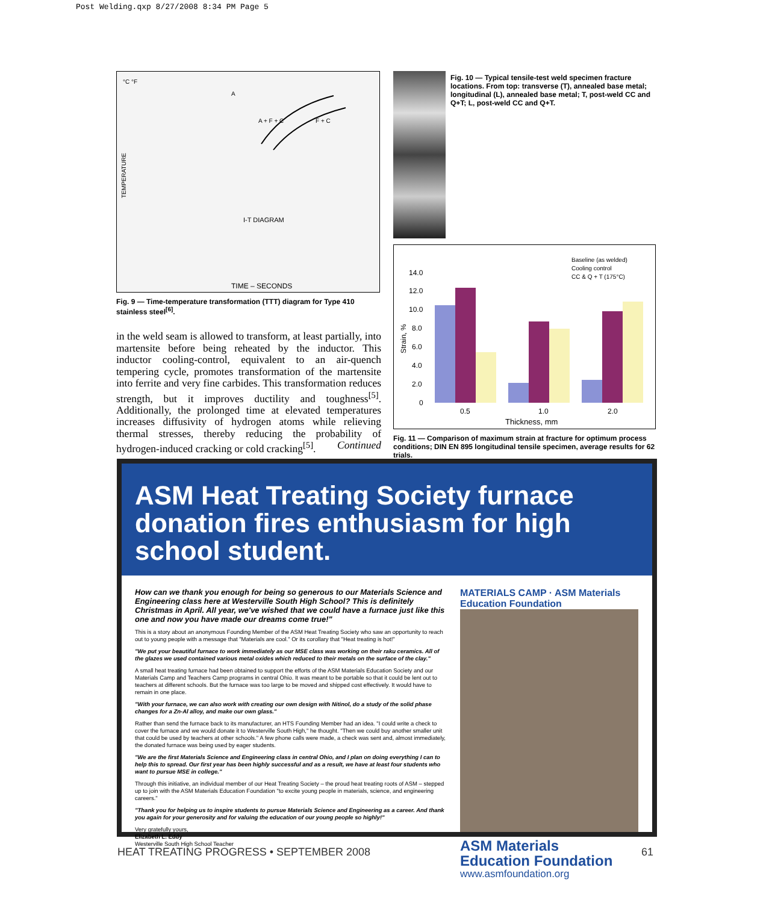Post Welding.qxp 8/27/2008 8:34 PM Page 5
°C °F
A
A + F + C
F + C
I-T DIAGRAM
TIME – SECONDS
TEMPERATURE
Fig. 9 — Time-temperature transformation (TTT) diagram for Type 410 stainless steel<sup>[6]</sup>.
in the weld seam is allowed to transform, at least partially, into martensite before being reheated by the inductor. This inductor cooling-control, equivalent to an air-quench tempering cycle, promotes transformation of the martensite into ferrite and very fine carbides. This transformation reduces strength, but it improves ductility and toughness<sup>[5]</sup>. Additionally, the prolonged time at elevated temperatures increases diffusivity of hydrogen atoms while relieving thermal stresses, thereby reducing the probability of hydrogen-induced cracking or cold cracking<sup>[5]</sup>. Continued
Fig. 10 — Typical tensile-test weld specimen fracture locations. From top: transverse (T), annealed base metal; longitudinal (L), annealed base metal; T, post-weld CC and Q+T; L, post-weld CC and Q+T.
Baseline (as welded)
Cooling control
CC & Q + T (175°C)
14.0
12.0
10.0
8.0
6.0
4.0
2.0
0
Strain, %
0.5
1.0
2.0
Thickness, mm
Fig. 11 — Comparison of maximum strain at fracture for optimum process conditions; DIN EN 895 longitudinal tensile specimen, average results for 62 trials.
ASM Heat Treating Society furnace donation fires enthusiasm for high school student.
How can we thank you enough for being so generous to our Materials Science and Engineering class here at Westerville South High School? This is definitely Christmas in April. All year, we've wished that we could have a furnace just like this one and now you have made our dreams come true!"
This is a story about an anonymous Founding Member of the ASM Heat Treating Society who saw an opportunity to reach out to young people with a message that "Materials are cool." Or its corollary that "Heat treating is hot!"
"We put your beautiful furnace to work immediately as our MSE class was working on their raku ceramics. All of the glazes we used contained various metal oxides which reduced to their metals on the surface of the clay."
A small heat treating furnace had been obtained to support the efforts of the ASM Materials Education Society and our Materials Camp and Teachers Camp programs in central Ohio. It was meant to be portable so that it could be lent out to teachers at different schools. But the furnace was too large to be moved and shipped cost effectively. It would have to remain in one place.
"With your furnace, we can also work with creating our own design with Nitinol, do a study of the solid phase changes for a Zn-Al alloy, and make our own glass."
Rather than send the furnace back to its manufacturer, an HTS Founding Member had an idea. "I could write a check to cover the furnace and we would donate it to Westerville South High," he thought. "Then we could buy another smaller unit that could be used by teachers at other schools." A few phone calls were made, a check was sent and, almost immediately, the donated furnace was being used by eager students.
"We are the first Materials Science and Engineering class in central Ohio, and I plan on doing everything I can to help this to spread. Our first year has been highly successful and as a result, we have at least four students who want to pursue MSE in college."
Through this initiative, an individual member of our Heat Treating Society – the proud heat treating roots of ASM – stepped up to join with the ASM Materials Education Foundation "to excite young people in materials, science, and engineering careers."
"Thank you for helping us to inspire students to pursue Materials Science and Engineering as a career. And thank you again for your generosity and for valuing the education of our young people so highly!"
Very gratefully yours,
Elizabeth L. Eddy
Westerville South High School Teacher
MATERIALS CAMP · ASM Materials Education Foundation
ASM Materials
Education Foundation
www.asmfoundation.org
HEAT TREATING PROGRESS • SEPTEMBER 2008 61